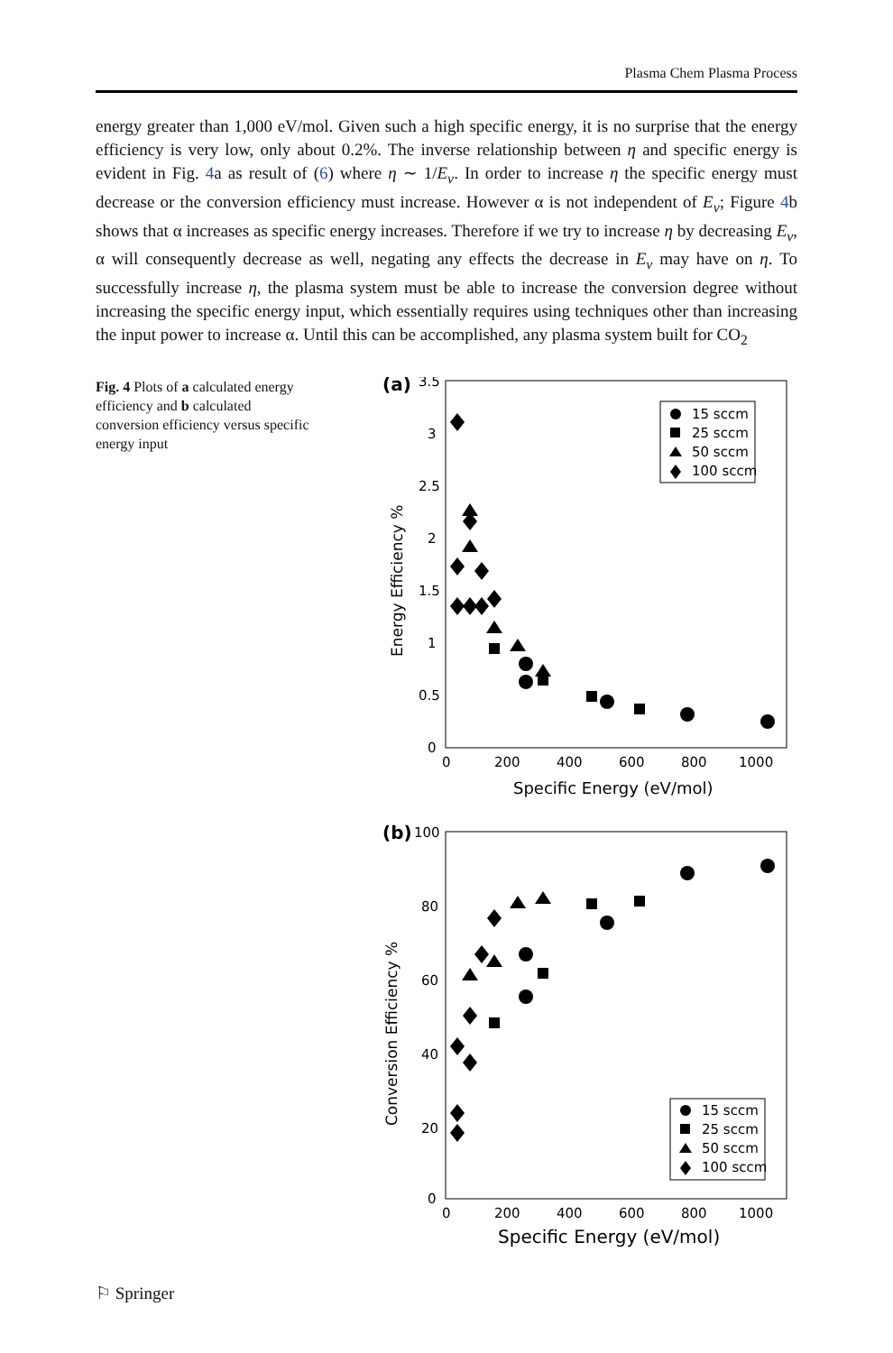Plasma Chem Plasma Process
energy greater than 1,000 eV/mol. Given such a high specific energy, it is no surprise that the energy efficiency is very low, only about 0.2%. The inverse relationship between η and specific energy is evident in Fig. 4a as result of (6) where η ∼ 1/E<sub>v</sub>. In order to increase η the specific energy must decrease or the conversion efficiency must increase. However α is not independent of E<sub>v</sub>; Figure 4b shows that α increases as specific energy increases. Therefore if we try to increase η by decreasing E<sub>v</sub>, α will consequently decrease as well, negating any effects the decrease in E<sub>v</sub> may have on η. To successfully increase η, the plasma system must be able to increase the conversion degree without increasing the specific energy input, which essentially requires using techniques other than increasing the input power to increase α. Until this can be accomplished, any plasma system built for CO<sub>2</sub>
Fig. 4 Plots of a calculated energy efficiency and b calculated conversion efficiency versus specific energy input
(a)
3.5
3
2.5
2
1.5
1
0.5
0
0
200
400
600
800
1000
Specific Energy (eV/mol)
Energy Efficiency %
15 sccm
25 sccm
50 sccm
100 sccm
(b)
100
80
60
40
20
0
0
200
400
600
800
1000
Specific Energy (eV/mol)
Conversion Efficiency %
15 sccm
25 sccm
50 sccm
100 sccm
⚐ Springer